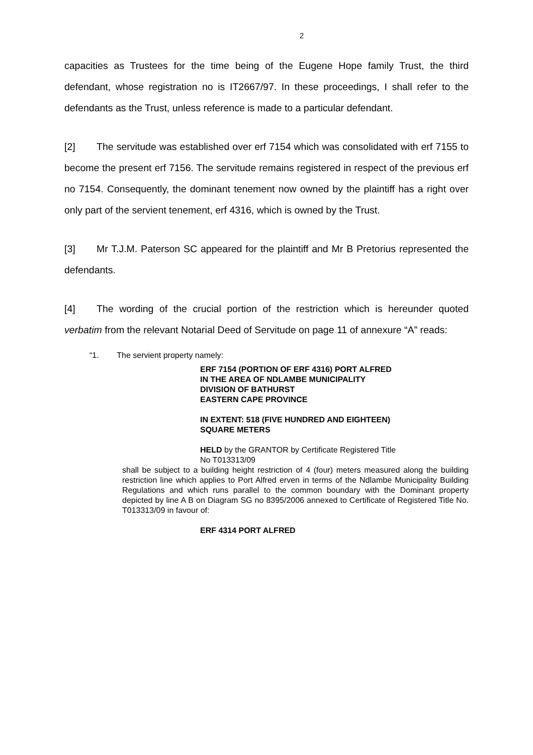2
capacities as Trustees for the time being of the Eugene Hope family Trust, the third defendant, whose registration no is IT2667/97. In these proceedings, I shall refer to the defendants as the Trust, unless reference is made to a particular defendant.
[2] The servitude was established over erf 7154 which was consolidated with erf 7155 to become the present erf 7156. The servitude remains registered in respect of the previous erf no 7154. Consequently, the dominant tenement now owned by the plaintiff has a right over only part of the servient tenement, erf 4316, which is owned by the Trust.
[3] Mr T.J.M. Paterson SC appeared for the plaintiff and Mr B Pretorius represented the defendants.
[4] The wording of the crucial portion of the restriction which is hereunder quoted verbatim from the relevant Notarial Deed of Servitude on page 11 of annexure “A” reads:
“1. The servient property namely:
ERF 7154 (PORTION OF ERF 4316) PORT ALFRED
IN THE AREA OF NDLAMBE MUNICIPALITY
DIVISION OF BATHURST
EASTERN CAPE PROVINCE
IN EXTENT: 518 (FIVE HUNDRED AND EIGHTEEN)
SQUARE METERS
HELD by the GRANTOR by Certificate Registered Title
No T013313/09
shall be subject to a building height restriction of 4 (four) meters measured along the building restriction line which applies to Port Alfred erven in terms of the Ndlambe Municipality Building Regulations and which runs parallel to the common boundary with the Dominant property depicted by line A B on Diagram SG no 8395/2006 annexed to Certificate of Registered Title No. T013313/09 in favour of:
ERF 4314 PORT ALFRED